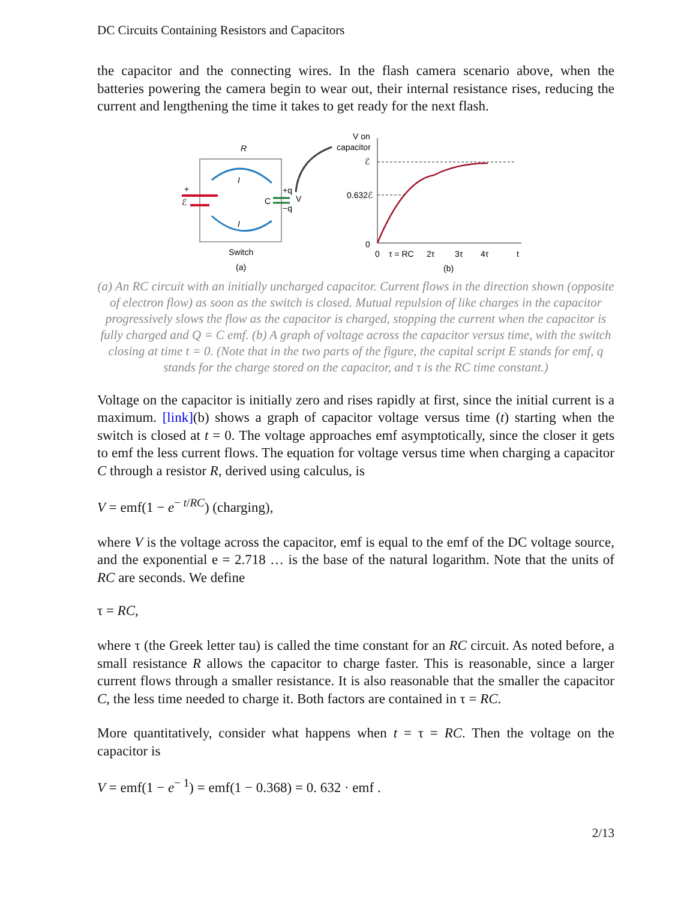DC Circuits Containing Resistors and Capacitors
the capacitor and the connecting wires. In the flash camera scenario above, when the batteries powering the camera begin to wear out, their internal resistance rises, reducing the current and lengthening the time it takes to get ready for the next flash.
R
I
I
+
ℰ
C
+q
−q
V
Switch
(a)
V on
capacitor
0.632ℰ
0
ℰ
0
τ = RC
2τ
3τ
4τ
t
(b)
(a) An RC circuit with an initially uncharged capacitor. Current flows in the direction shown (opposite of electron flow) as soon as the switch is closed. Mutual repulsion of like charges in the capacitor progressively slows the flow as the capacitor is charged, stopping the current when the capacitor is fully charged and Q = C emf. (b) A graph of voltage across the capacitor versus time, with the switch closing at time t = 0. (Note that in the two parts of the figure, the capital script E stands for emf, q stands for the charge stored on the capacitor, and τ is the RC time constant.)
Voltage on the capacitor is initially zero and rises rapidly at first, since the initial current is a maximum. [link](b) shows a graph of capacitor voltage versus time (t) starting when the switch is closed at t = 0. The voltage approaches emf asymptotically, since the closer it gets to emf the less current flows. The equation for voltage versus time when charging a capacitor C through a resistor R, derived using calculus, is
V = emf(1 − e<sup>− t/RC</sup>) (charging),
where V is the voltage across the capacitor, emf is equal to the emf of the DC voltage source, and the exponential e = 2.718 … is the base of the natural logarithm. Note that the units of RC are seconds. We define
τ = RC,
where τ (the Greek letter tau) is called the time constant for an RC circuit. As noted before, a small resistance R allows the capacitor to charge faster. This is reasonable, since a larger current flows through a smaller resistance. It is also reasonable that the smaller the capacitor C, the less time needed to charge it. Both factors are contained in τ = RC.
More quantitatively, consider what happens when t = τ = RC. Then the voltage on the capacitor is
V = emf(1 − e<sup>− 1</sup>) = emf(1 − 0.368) = 0. 632 · emf .
2/13